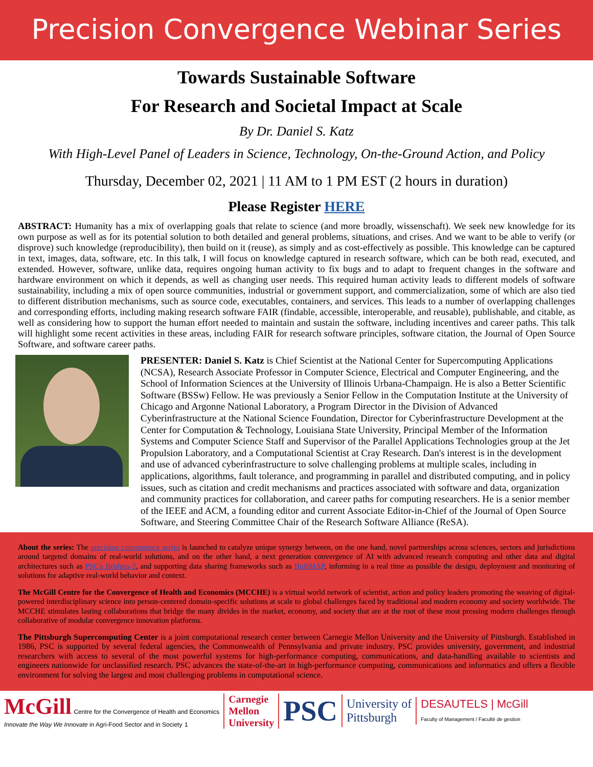Precision Convergence Webinar Series
Towards Sustainable Software
For Research and Societal Impact at Scale
By Dr. Daniel S. Katz
With High-Level Panel of Leaders in Science, Technology, On-the-Ground Action, and Policy
Thursday, December 02, 2021 | 11 AM to 1 PM EST (2 hours in duration)
Please Register HERE
ABSTRACT: Humanity has a mix of overlapping goals that relate to science (and more broadly, wissenschaft). We seek new knowledge for its own purpose as well as for its potential solution to both detailed and general problems, situations, and crises. And we want to be able to verify (or disprove) such knowledge (reproducibility), then build on it (reuse), as simply and as cost-effectively as possible. This knowledge can be captured in text, images, data, software, etc. In this talk, I will focus on knowledge captured in research software, which can be both read, executed, and extended. However, software, unlike data, requires ongoing human activity to fix bugs and to adapt to frequent changes in the software and hardware environment on which it depends, as well as changing user needs. This required human activity leads to different models of software sustainability, including a mix of open source communities, industrial or government support, and commercialization, some of which are also tied to different distribution mechanisms, such as source code, executables, containers, and services. This leads to a number of overlapping challenges and corresponding efforts, including making research software FAIR (findable, accessible, interoperable, and reusable), publishable, and citable, as well as considering how to support the human effort needed to maintain and sustain the software, including incentives and career paths. This talk will highlight some recent activities in these areas, including FAIR for research software principles, software citation, the Journal of Open Source Software, and software career paths.
PRESENTER: Daniel S. Katz is Chief Scientist at the National Center for Supercomputing Applications (NCSA), Research Associate Professor in Computer Science, Electrical and Computer Engineering, and the School of Information Sciences at the University of Illinois Urbana-Champaign. He is also a Better Scientific Software (BSSw) Fellow. He was previously a Senior Fellow in the Computation Institute at the University of Chicago and Argonne National Laboratory, a Program Director in the Division of Advanced Cyberinfrastructure at the National Science Foundation, Director for Cyberinfrastructure Development at the Center for Computation & Technology, Louisiana State University, Principal Member of the Information Systems and Computer Science Staff and Supervisor of the Parallel Applications Technologies group at the Jet Propulsion Laboratory, and a Computational Scientist at Cray Research. Dan's interest is in the development and use of advanced cyberinfrastructure to solve challenging problems at multiple scales, including in applications, algorithms, fault tolerance, and programming in parallel and distributed computing, and in policy issues, such as citation and credit mechanisms and practices associated with software and data, organization and community practices for collaboration, and career paths for computing researchers. He is a senior member of the IEEE and ACM, a founding editor and current Associate Editor-in-Chief of the Journal of Open Source Software, and Steering Committee Chair of the Research Software Alliance (ReSA).
About the series: The precision convergence series is launched to catalyze unique synergy between, on the one hand, novel partnerships across sciences, sectors and jurisdictions around targeted domains of real-world solutions, and on the other hand, a next generation convergence of AI with advanced research computing and other data and digital architectures such as PSC's Bridges-2, and supporting data sharing frameworks such as HuBMAP, informing in a real time as possible the design, deployment and monitoring of solutions for adaptive real-world behavior and context.
The McGill Centre for the Convergence of Health and Economics (MCCHE) is a virtual world network of scientist, action and policy leaders promoting the weaving of digital-powered interdisciplinary science into person-centered domain-specific solutions at scale to global challenges faced by traditional and modern economy and society worldwide. The MCCHE stimulates lasting collaborations that bridge the many divides in the market, economy, and society that are at the root of these most pressing modern challenges through collaborative of modular convergence innovation platforms.
The Pittsburgh Supercomputing Center is a joint computational research center between Carnegie Mellon University and the University of Pittsburgh. Established in 1986, PSC is supported by several federal agencies, the Commonwealth of Pennsylvania and private industry. PSC provides university, government, and industrial researchers with access to several of the most powerful systems for high-performance computing, communications, and data-handling available to scientists and engineers nationwide for unclassified research. PSC advances the state-of-the-art in high-performance computing, communications and informatics and offers a flexible environment for solving the largest and most challenging problems in computational science.
McGill Centre for the Convergence of Health and Economics
Innovate the Way We Innovate in Agri-Food Sector and in Society 1
Carnegie
Mellon
University
PSC
University of
Pittsburgh
DESAUTELS | McGill
Faculty of Management / Faculté de gestion